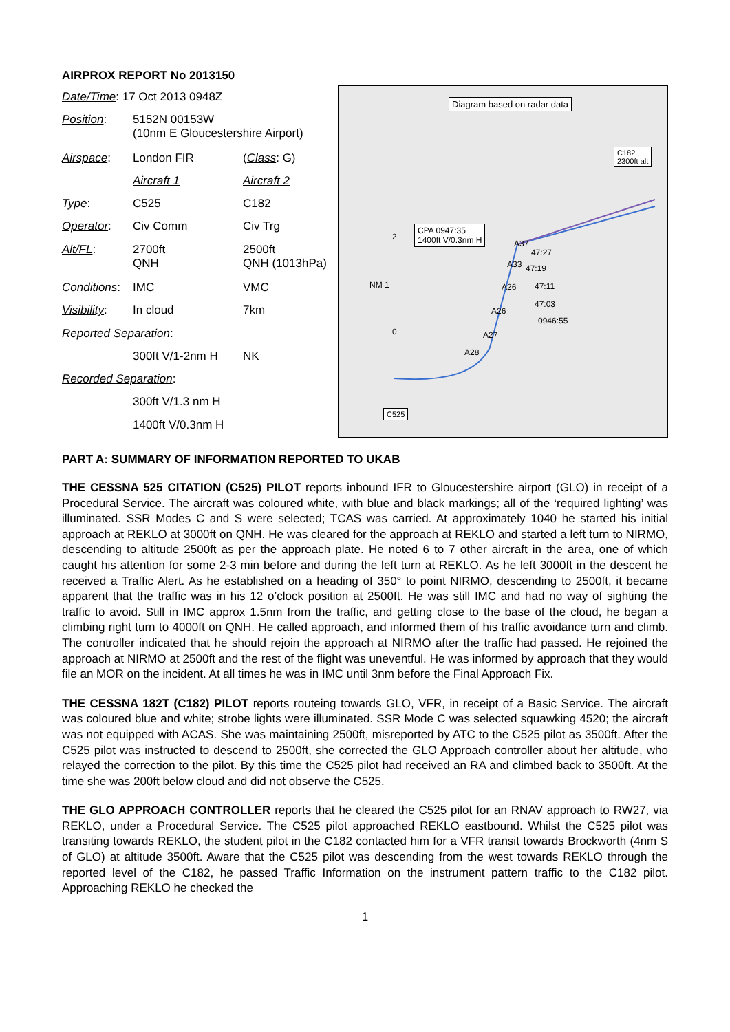AIRPROX REPORT No 2013150
| Date/Time : 17 Oct 2013 0948Z | | |
| Position : | 5152N 00153W (10nm E Gloucestershire Airport) | |
| Airspace : | London FIR | ( Class : G) |
| | Aircraft 1 | Aircraft 2 |
| Type : | C525 | C182 |
| Operator : | Civ Comm | Civ Trg |
| Alt/FL : | 2700ft QNH | 2500ft QNH (1013hPa) |
| Conditions : | IMC | VMC |
| Visibility : | In cloud | 7km |
| Reported Separation : | | |
| | 300ft V/1-2nm H | NK |
| Recorded Separation : | | |
| | 300ft V/1.3 nm H | |
| | 1400ft V/0.3nm H | |
Diagram based on radar data
C182
2300ft alt
CPA 0947:35
1400ft V/0.3nm H
A37
47:27
A33 47:19
A26 47:11
47:03
A26
0946:55
A27
A28
2
NM 1
0
C525
PART A: SUMMARY OF INFORMATION REPORTED TO UKAB
THE CESSNA 525 CITATION (C525) PILOT reports inbound IFR to Gloucestershire airport (GLO) in receipt of a Procedural Service. The aircraft was coloured white, with blue and black markings; all of the ‘required lighting’ was illuminated. SSR Modes C and S were selected; TCAS was carried. At approximately 1040 he started his initial approach at REKLO at 3000ft on QNH. He was cleared for the approach at REKLO and started a left turn to NIRMO, descending to altitude 2500ft as per the approach plate. He noted 6 to 7 other aircraft in the area, one of which caught his attention for some 2-3 min before and during the left turn at REKLO. As he left 3000ft in the descent he received a Traffic Alert. As he established on a heading of 350° to point NIRMO, descending to 2500ft, it became apparent that the traffic was in his 12 o’clock position at 2500ft. He was still IMC and had no way of sighting the traffic to avoid. Still in IMC approx 1.5nm from the traffic, and getting close to the base of the cloud, he began a climbing right turn to 4000ft on QNH. He called approach, and informed them of his traffic avoidance turn and climb. The controller indicated that he should rejoin the approach at NIRMO after the traffic had passed. He rejoined the approach at NIRMO at 2500ft and the rest of the flight was uneventful. He was informed by approach that they would file an MOR on the incident. At all times he was in IMC until 3nm before the Final Approach Fix.
THE CESSNA 182T (C182) PILOT reports routeing towards GLO, VFR, in receipt of a Basic Service. The aircraft was coloured blue and white; strobe lights were illuminated. SSR Mode C was selected squawking 4520; the aircraft was not equipped with ACAS. She was maintaining 2500ft, misreported by ATC to the C525 pilot as 3500ft. After the C525 pilot was instructed to descend to 2500ft, she corrected the GLO Approach controller about her altitude, who relayed the correction to the pilot. By this time the C525 pilot had received an RA and climbed back to 3500ft. At the time she was 200ft below cloud and did not observe the C525.
THE GLO APPROACH CONTROLLER reports that he cleared the C525 pilot for an RNAV approach to RW27, via REKLO, under a Procedural Service. The C525 pilot approached REKLO eastbound. Whilst the C525 pilot was transiting towards REKLO, the student pilot in the C182 contacted him for a VFR transit towards Brockworth (4nm S of GLO) at altitude 3500ft. Aware that the C525 pilot was descending from the west towards REKLO through the reported level of the C182, he passed Traffic Information on the instrument pattern traffic to the C182 pilot. Approaching REKLO he checked the
1